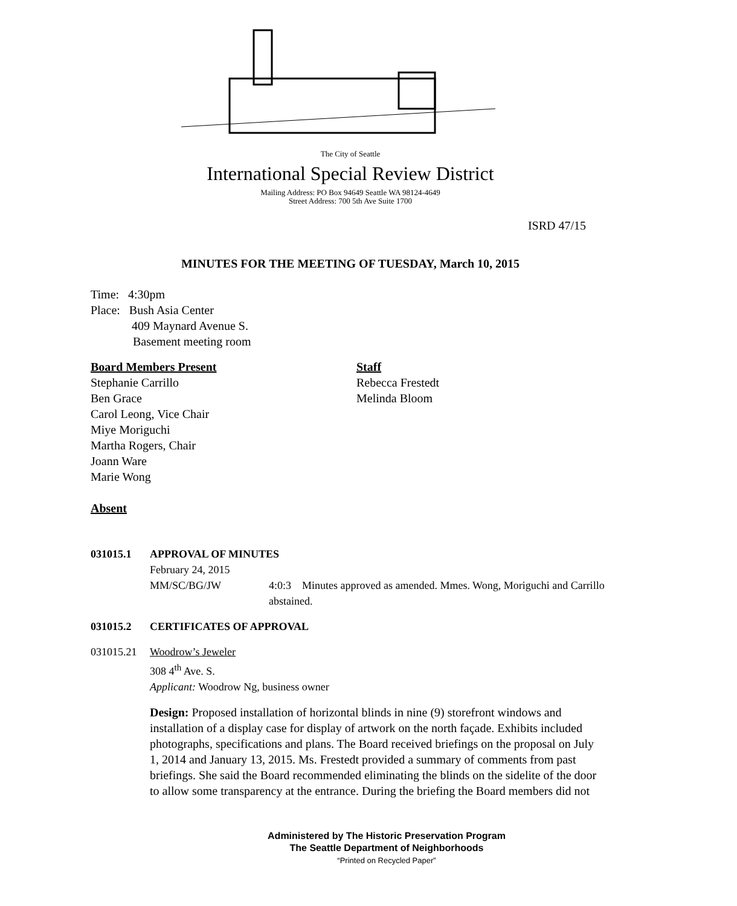The City of Seattle
International Special Review District
Mailing Address: PO Box 94649 Seattle WA 98124-4649
Street Address: 700 5th Ave Suite 1700
ISRD 47/15
MINUTES FOR THE MEETING OF TUESDAY, March 10, 2015
Time: 4:30pm
Place: Bush Asia Center
409 Maynard Avenue S.
Basement meeting room
Board Members Present
Stephanie Carrillo
Ben Grace
Carol Leong, Vice Chair
Miye Moriguchi
Martha Rogers, Chair
Joann Ware
Marie Wong
Staff
Rebecca Frestedt
Melinda Bloom
Absent
031015.1 APPROVAL OF MINUTES
February 24, 2015
MM/SC/BG/JW 4:0:3 Minutes approved as amended. Mmes. Wong, Moriguchi and Carrillo abstained.
031015.2 CERTIFICATES OF APPROVAL
031015.21 Woodrow’s Jeweler
308 4<sup>th</sup> Ave. S.
Applicant: Woodrow Ng, business owner
Design: Proposed installation of horizontal blinds in nine (9) storefront windows and installation of a display case for display of artwork on the north façade. Exhibits included photographs, specifications and plans. The Board received briefings on the proposal on July 1, 2014 and January 13, 2015. Ms. Frestedt provided a summary of comments from past briefings. She said the Board recommended eliminating the blinds on the sidelite of the door to allow some transparency at the entrance. During the briefing the Board members did not
Administered by The Historic Preservation Program
The Seattle Department of Neighborhoods
“Printed on Recycled Paper”